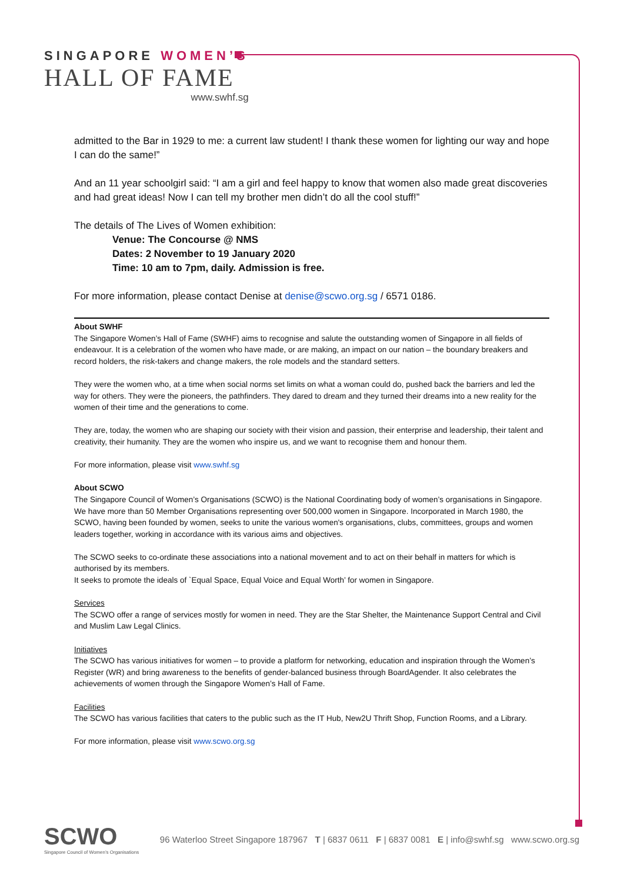SINGAPORE WOMEN’S
HALL OF FAME
www.swhf.sg
admitted to the Bar in 1929 to me: a current law student! I thank these women for lighting our way and hope I can do the same!”
And an 11 year schoolgirl said: “I am a girl and feel happy to know that women also made great discoveries and had great ideas! Now I can tell my brother men didn’t do all the cool stuff!”
The details of The Lives of Women exhibition:
Venue: The Concourse @ NMS
Dates: 2 November to 19 January 2020
Time: 10 am to 7pm, daily. Admission is free.
For more information, please contact Denise at denise@scwo.org.sg / 6571 0186.
About SWHF
The Singapore Women’s Hall of Fame (SWHF) aims to recognise and salute the outstanding women of Singapore in all fields of endeavour. It is a celebration of the women who have made, or are making, an impact on our nation – the boundary breakers and record holders, the risk-takers and change makers, the role models and the standard setters.
They were the women who, at a time when social norms set limits on what a woman could do, pushed back the barriers and led the way for others. They were the pioneers, the pathfinders. They dared to dream and they turned their dreams into a new reality for the women of their time and the generations to come.
They are, today, the women who are shaping our society with their vision and passion, their enterprise and leadership, their talent and creativity, their humanity. They are the women who inspire us, and we want to recognise them and honour them.
For more information, please visit www.swhf.sg
About SCWO
The Singapore Council of Women’s Organisations (SCWO) is the National Coordinating body of women’s organisations in Singapore. We have more than 50 Member Organisations representing over 500,000 women in Singapore. Incorporated in March 1980, the SCWO, having been founded by women, seeks to unite the various women's organisations, clubs, committees, groups and women leaders together, working in accordance with its various aims and objectives.
The SCWO seeks to co-ordinate these associations into a national movement and to act on their behalf in matters for which is authorised by its members.
It seeks to promote the ideals of `Equal Space, Equal Voice and Equal Worth’ for women in Singapore.
Services
The SCWO offer a range of services mostly for women in need. They are the Star Shelter, the Maintenance Support Central and Civil and Muslim Law Legal Clinics.
Initiatives
The SCWO has various initiatives for women – to provide a platform for networking, education and inspiration through the Women’s Register (WR) and bring awareness to the benefits of gender-balanced business through BoardAgender. It also celebrates the achievements of women through the Singapore Women’s Hall of Fame.
Facilities
The SCWO has various facilities that caters to the public such as the IT Hub, New2U Thrift Shop, Function Rooms, and a Library.
For more information, please visit www.scwo.org.sg
SCWO
Singapore Council of Women’s Organisations
96 Waterloo Street Singapore 187967 T | 6837 0611 F | 6837 0081 E | info@swhf.sg www.scwo.org.sg